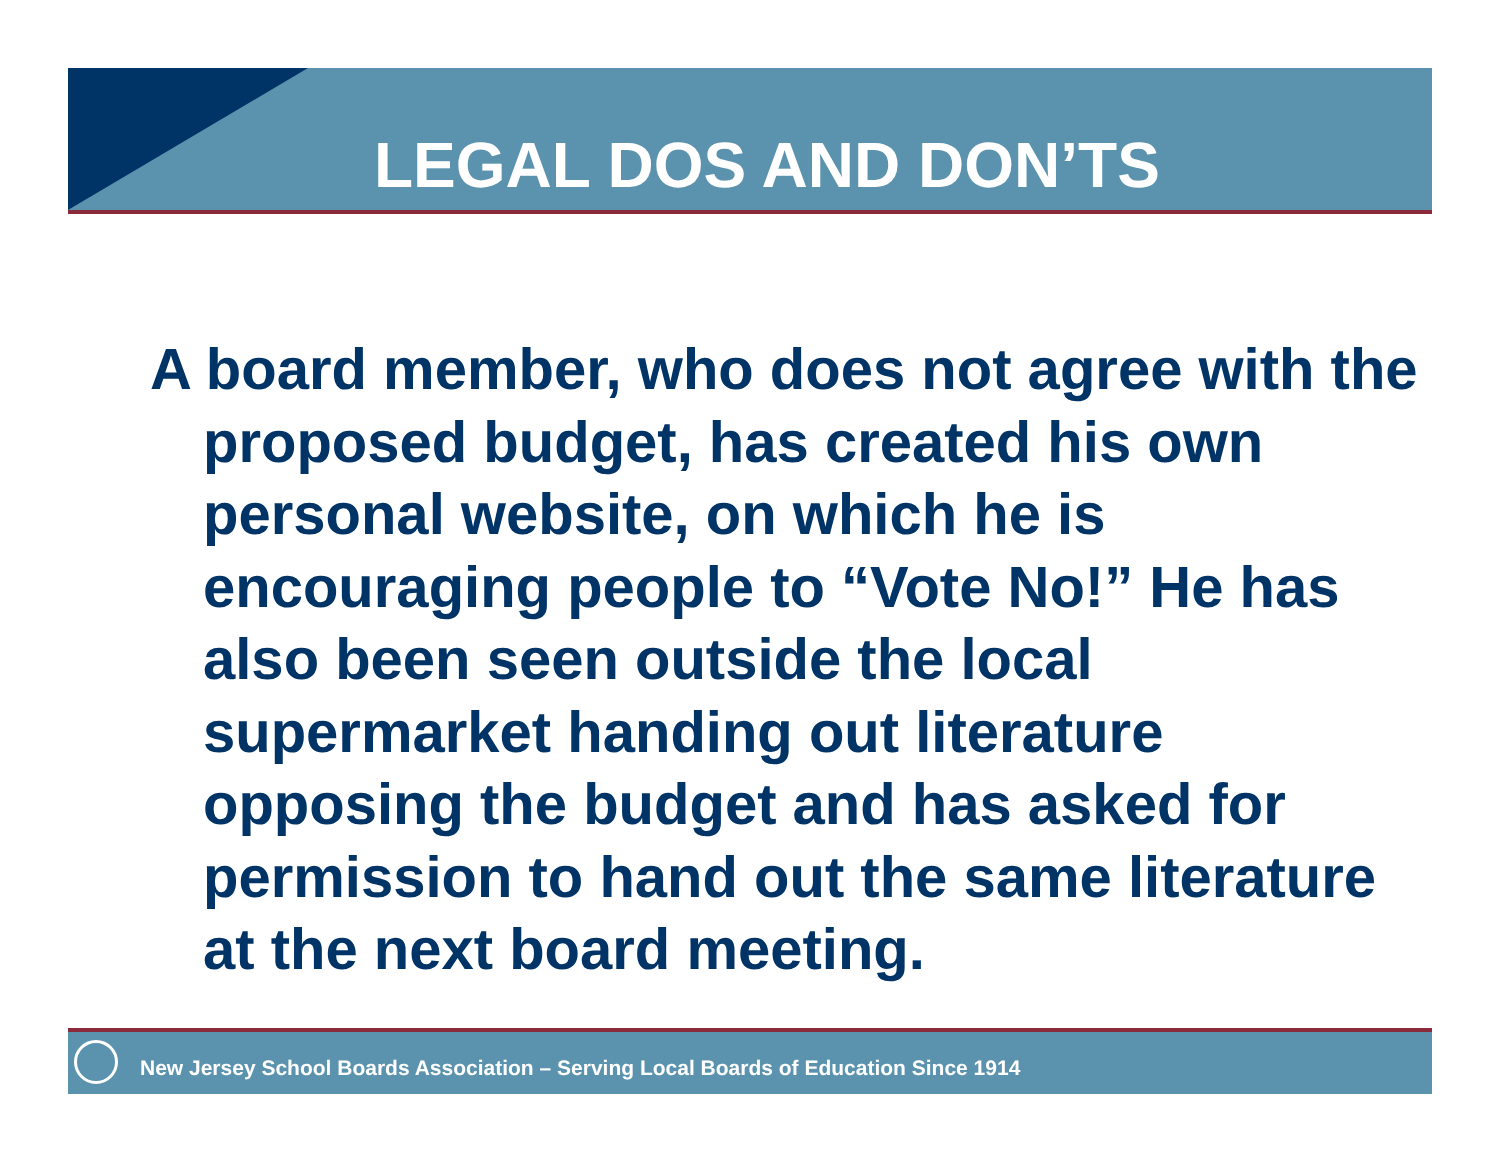LEGAL DOS AND DON’TS
A board member, who does not agree with the proposed budget, has created his own personal website, on which he is encouraging people to “Vote No!” He has also been seen outside the local supermarket handing out literature opposing the budget and has asked for permission to hand out the same literature at the next board meeting.
New Jersey School Boards Association – Serving Local Boards of Education Since 1914